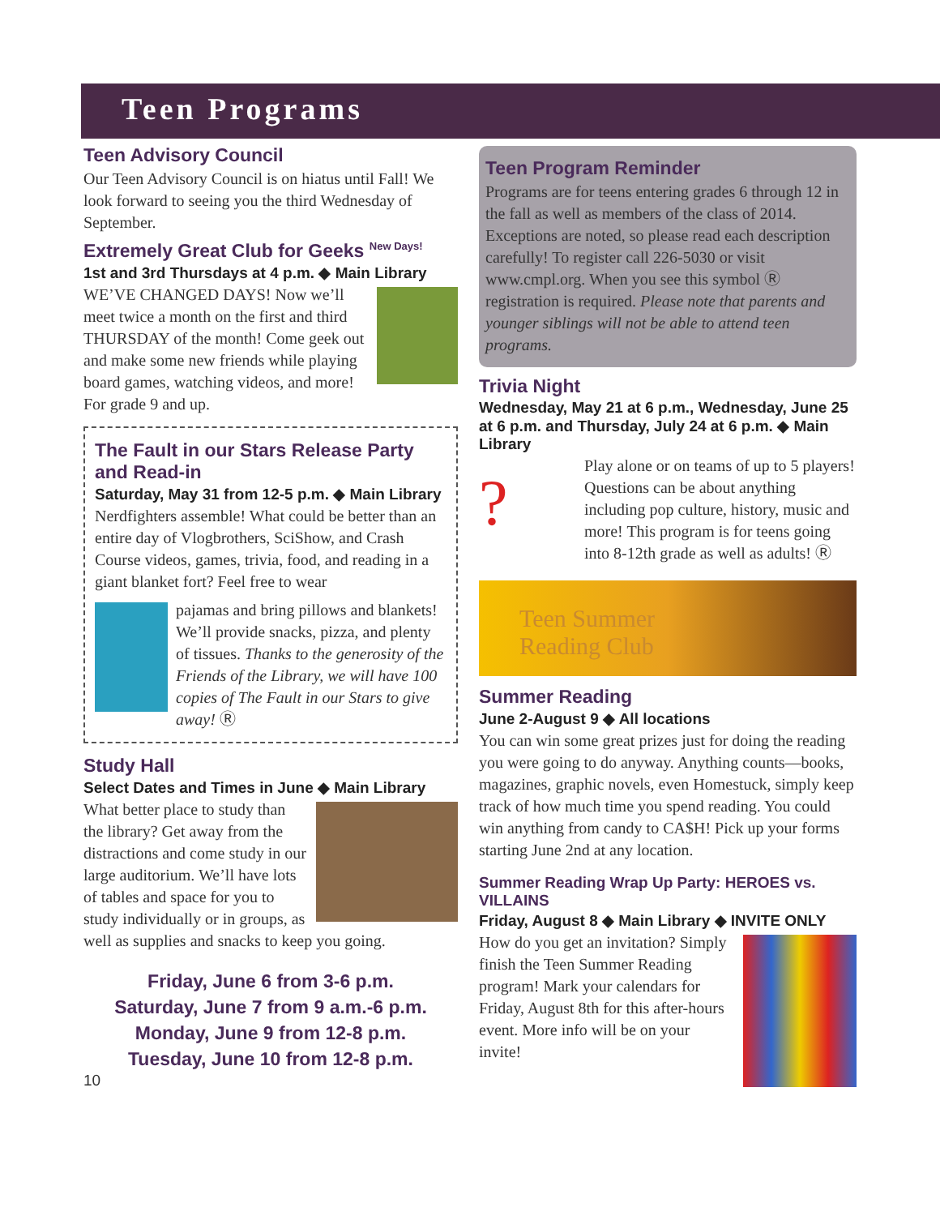Teen Programs
Teen Advisory Council
Our Teen Advisory Council is on hiatus until Fall! We look forward to seeing you the third Wednesday of September.
Extremely Great Club for Geeks <sup>New Days!</sup>
1st and 3rd Thursdays at 4 p.m. ◆ Main Library
WE’VE CHANGED DAYS! Now we’ll meet twice a month on the first and third THURSDAY of the month! Come geek out and make some new friends while playing board games, watching videos, and more! For grade 9 and up.
The Fault in our Stars Release Party and Read-in
Saturday, May 31 from 12-5 p.m. ◆ Main Library
Nerdfighters assemble! What could be better than an entire day of Vlogbrothers, SciShow, and Crash Course videos, games, trivia, food, and reading in a giant blanket fort? Feel free to wear
pajamas and bring pillows and blankets! We’ll provide snacks, pizza, and plenty of tissues. Thanks to the generosity of the Friends of the Library, we will have 100 copies of The Fault in our Stars to give away! Ⓡ
Study Hall
Select Dates and Times in June ◆ Main Library
What better place to study than the library? Get away from the distractions and come study in our large auditorium. We’ll have lots of tables and space for you to study individually or in groups, as well as supplies and snacks to keep you going.
Friday, June 6 from 3-6 p.m.
Saturday, June 7 from 9 a.m.-6 p.m.
Monday, June 9 from 12-8 p.m.
Tuesday, June 10 from 12-8 p.m.
10
Teen Program Reminder
Programs are for teens entering grades 6 through 12 in the fall as well as members of the class of 2014. Exceptions are noted, so please read each description carefully! To register call 226-5030 or visit www.cmpl.org. When you see this symbol Ⓡ registration is required. Please note that parents and younger siblings will not be able to attend teen programs.
Trivia Night
Wednesday, May 21 at 6 p.m., Wednesday, June 25 at 6 p.m. and Thursday, July 24 at 6 p.m. ◆ Main Library
?
Play alone or on teams of up to 5 players! Questions can be about anything including pop culture, history, music and more! This program is for teens going into 8-12th grade as well as adults! Ⓡ
Teen Summer
Reading Club
Summer Reading
June 2-August 9 ◆ All locations
You can win some great prizes just for doing the reading you were going to do anyway. Anything counts—books, magazines, graphic novels, even Homestuck, simply keep track of how much time you spend reading. You could win anything from candy to CA$H! Pick up your forms starting June 2nd at any location.
Summer Reading Wrap Up Party: HEROES vs. VILLAINS
Friday, August 8 ◆ Main Library ◆ INVITE ONLY
How do you get an invitation? Simply finish the Teen Summer Reading program! Mark your calendars for Friday, August 8th for this after-hours event. More info will be on your invite!